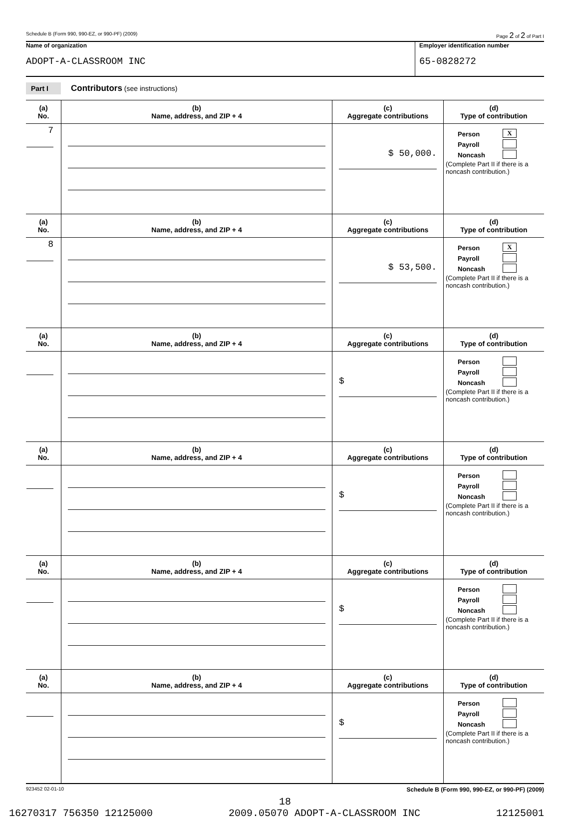Schedule B (Form 990, 990-EZ, or 990-PF) (2009) Page 2 of 2 of Part I
Name of organization
ADOPT-A-CLASSROOM INC
Employer identification number
65-0828272
Part I Contributors (see instructions)
| (a) No. | (b) Name, address, and ZIP + 4 | (c) Aggregate contributions | (d) Type of contribution |
| --- | --- | --- | --- |
| 7 | | $ 50,000. | Person X Payroll Noncash (Complete Part II if there is a noncash contribution.) |
| (a) No. | (b) Name, address, and ZIP + 4 | (c) Aggregate contributions | (d) Type of contribution |
| 8 | | $ 53,500. | Person X Payroll Noncash (Complete Part II if there is a noncash contribution.) |
| (a) No. | (b) Name, address, and ZIP + 4 | (c) Aggregate contributions | (d) Type of contribution |
| | | $ | Person Payroll Noncash (Complete Part II if there is a noncash contribution.) |
| (a) No. | (b) Name, address, and ZIP + 4 | (c) Aggregate contributions | (d) Type of contribution |
| | | $ | Person Payroll Noncash (Complete Part II if there is a noncash contribution.) |
| (a) No. | (b) Name, address, and ZIP + 4 | (c) Aggregate contributions | (d) Type of contribution |
| | | $ | Person Payroll Noncash (Complete Part II if there is a noncash contribution.) |
| (a) No. | (b) Name, address, and ZIP + 4 | (c) Aggregate contributions | (d) Type of contribution |
| | | $ | Person Payroll Noncash (Complete Part II if there is a noncash contribution.) |
923452 02-01-10 Schedule B (Form 990, 990-EZ, or 990-PF) (2009)
18
16270317 756350 12125000 2009.05070 ADOPT-A-CLASSROOM INC 12125001